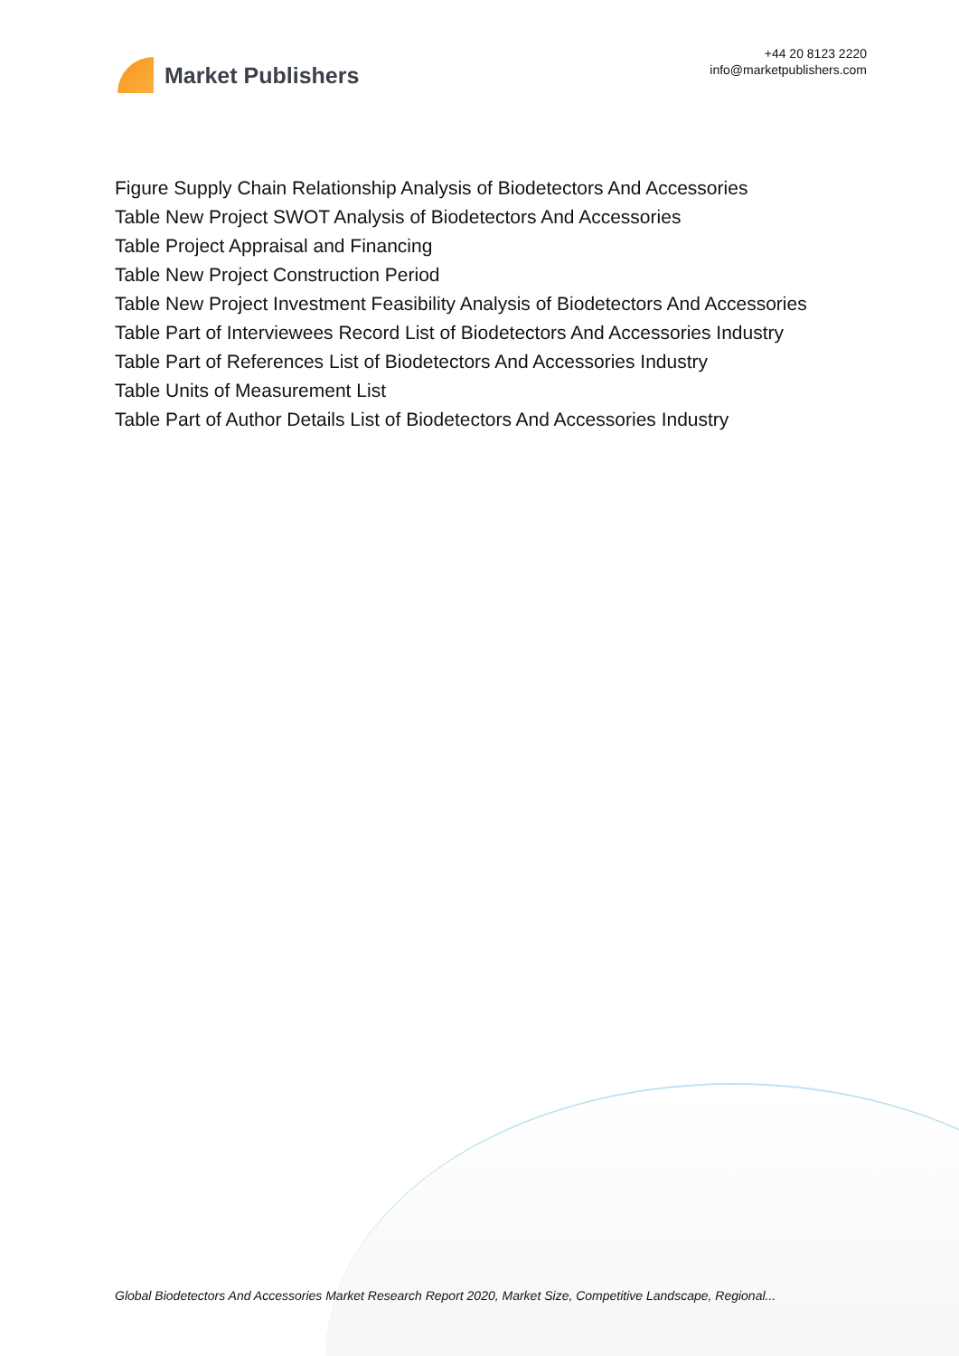Market Publishers
+44 20 8123 2220
info@marketpublishers.com
Figure Supply Chain Relationship Analysis of Biodetectors And Accessories
Table New Project SWOT Analysis of Biodetectors And Accessories
Table Project Appraisal and Financing
Table New Project Construction Period
Table New Project Investment Feasibility Analysis of Biodetectors And Accessories
Table Part of Interviewees Record List of Biodetectors And Accessories Industry
Table Part of References List of Biodetectors And Accessories Industry
Table Units of Measurement List
Table Part of Author Details List of Biodetectors And Accessories Industry
Global Biodetectors And Accessories Market Research Report 2020, Market Size, Competitive Landscape, Regional...